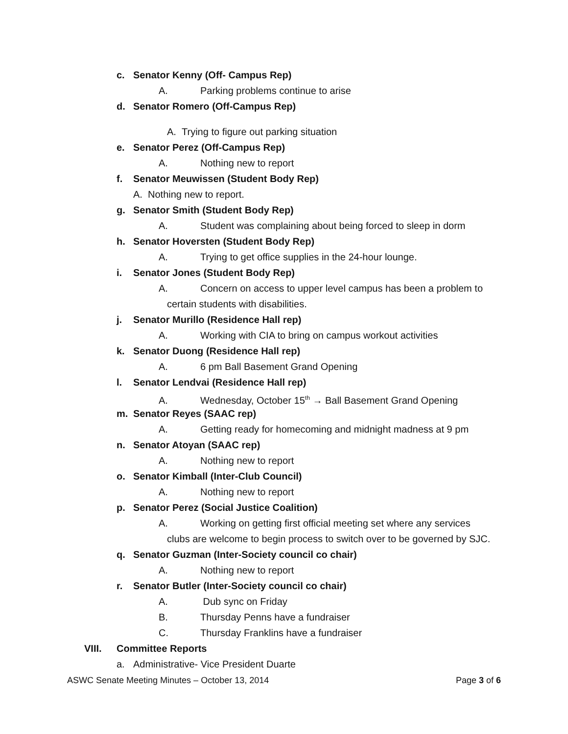c. Senator Kenny (Off- Campus Rep)
A. Parking problems continue to arise
d. Senator Romero (Off-Campus Rep)
A. Trying to figure out parking situation
e. Senator Perez (Off-Campus Rep)
A. Nothing new to report
f. Senator Meuwissen (Student Body Rep)
A. Nothing new to report.
g. Senator Smith (Student Body Rep)
A. Student was complaining about being forced to sleep in dorm
h. Senator Hoversten (Student Body Rep)
A. Trying to get office supplies in the 24-hour lounge.
i. Senator Jones (Student Body Rep)
A. Concern on access to upper level campus has been a problem to
certain students with disabilities.
j. Senator Murillo (Residence Hall rep)
A. Working with CIA to bring on campus workout activities
k. Senator Duong (Residence Hall rep)
A. 6 pm Ball Basement Grand Opening
l. Senator Lendvai (Residence Hall rep)
A. Wednesday, October 15<sup>th</sup> → Ball Basement Grand Opening
m. Senator Reyes (SAAC rep)
A. Getting ready for homecoming and midnight madness at 9 pm
n. Senator Atoyan (SAAC rep)
A. Nothing new to report
o. Senator Kimball (Inter-Club Council)
A. Nothing new to report
p. Senator Perez (Social Justice Coalition)
A. Working on getting first official meeting set where any services
clubs are welcome to begin process to switch over to be governed by SJC.
q. Senator Guzman (Inter-Society council co chair)
A. Nothing new to report
r. Senator Butler (Inter-Society council co chair)
A. Dub sync on Friday
B. Thursday Penns have a fundraiser
C. Thursday Franklins have a fundraiser
VIII. Committee Reports
a. Administrative- Vice President Duarte
ASWC Senate Meeting Minutes – October 13, 2014 Page 3 of 6